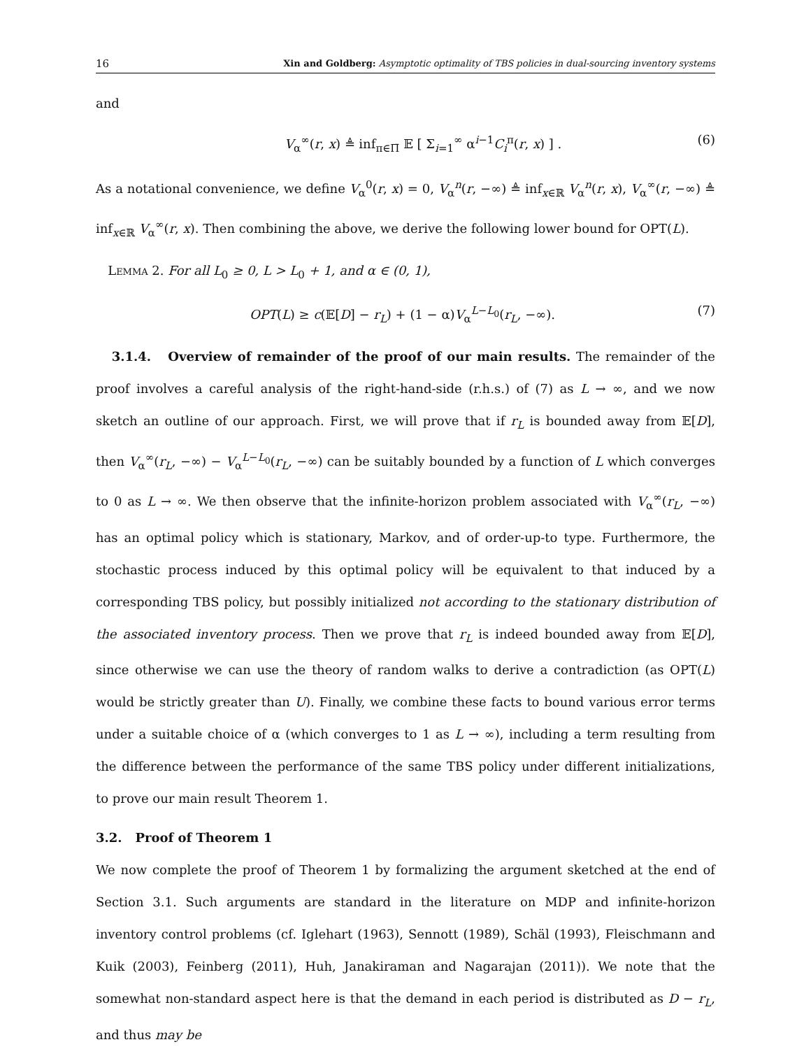16 Xin and Goldberg: Asymptotic optimality of TBS policies in dual-sourcing inventory systems
and
V<sub>α</sub><sup>∞</sup>(r, x) ≜ inf<sub>π∈Π̄</sub> 𝔼 [ Σ<sub>i=1</sub><sup>∞</sup> α<sup>i−1</sup>C<sub>i</sub><sup>π</sup>(r, x) ] . (6)
As a notational convenience, we define V<sub>α</sub><sup>0</sup>(r, x) = 0, V<sub>α</sub><sup>n</sup>(r, −∞) ≜ inf<sub>x∈ℝ</sub> V<sub>α</sub><sup>n</sup>(r, x), V<sub>α</sub><sup>∞</sup>(r, −∞) ≜ inf<sub>x∈ℝ</sub> V<sub>α</sub><sup>∞</sup>(r, x). Then combining the above, we derive the following lower bound for OPT(L).
Lemma 2. For all L<sub>0</sub> ≥ 0, L > L<sub>0</sub> + 1, and α ∈ (0, 1),
OPT(L) ≥ c(𝔼[D] − r<sub>L</sub>) + (1 − α)V<sub>α</sub><sup>L−L<sub>0</sub></sup>(r<sub>L</sub>, −∞). (7)
3.1.4. Overview of remainder of the proof of our main results. The remainder of the proof involves a careful analysis of the right-hand-side (r.h.s.) of (7) as L → ∞, and we now sketch an outline of our approach. First, we will prove that if r<sub>L</sub> is bounded away from 𝔼[D], then V<sub>α</sub><sup>∞</sup>(r<sub>L</sub>, −∞) − V<sub>α</sub><sup>L−L<sub>0</sub></sup>(r<sub>L</sub>, −∞) can be suitably bounded by a function of L which converges to 0 as L → ∞. We then observe that the infinite-horizon problem associated with V<sub>α</sub><sup>∞</sup>(r<sub>L</sub>, −∞) has an optimal policy which is stationary, Markov, and of order-up-to type. Furthermore, the stochastic process induced by this optimal policy will be equivalent to that induced by a corresponding TBS policy, but possibly initialized not according to the stationary distribution of the associated inventory process. Then we prove that r<sub>L</sub> is indeed bounded away from 𝔼[D], since otherwise we can use the theory of random walks to derive a contradiction (as OPT(L) would be strictly greater than U). Finally, we combine these facts to bound various error terms under a suitable choice of α (which converges to 1 as L → ∞), including a term resulting from the difference between the performance of the same TBS policy under different initializations, to prove our main result Theorem 1.
3.2. Proof of Theorem 1
We now complete the proof of Theorem 1 by formalizing the argument sketched at the end of Section 3.1. Such arguments are standard in the literature on MDP and infinite-horizon inventory control problems (cf. Iglehart (1963), Sennott (1989), Schäl (1993), Fleischmann and Kuik (2003), Feinberg (2011), Huh, Janakiraman and Nagarajan (2011)). We note that the somewhat non-standard aspect here is that the demand in each period is distributed as D − r<sub>L</sub>, and thus may be